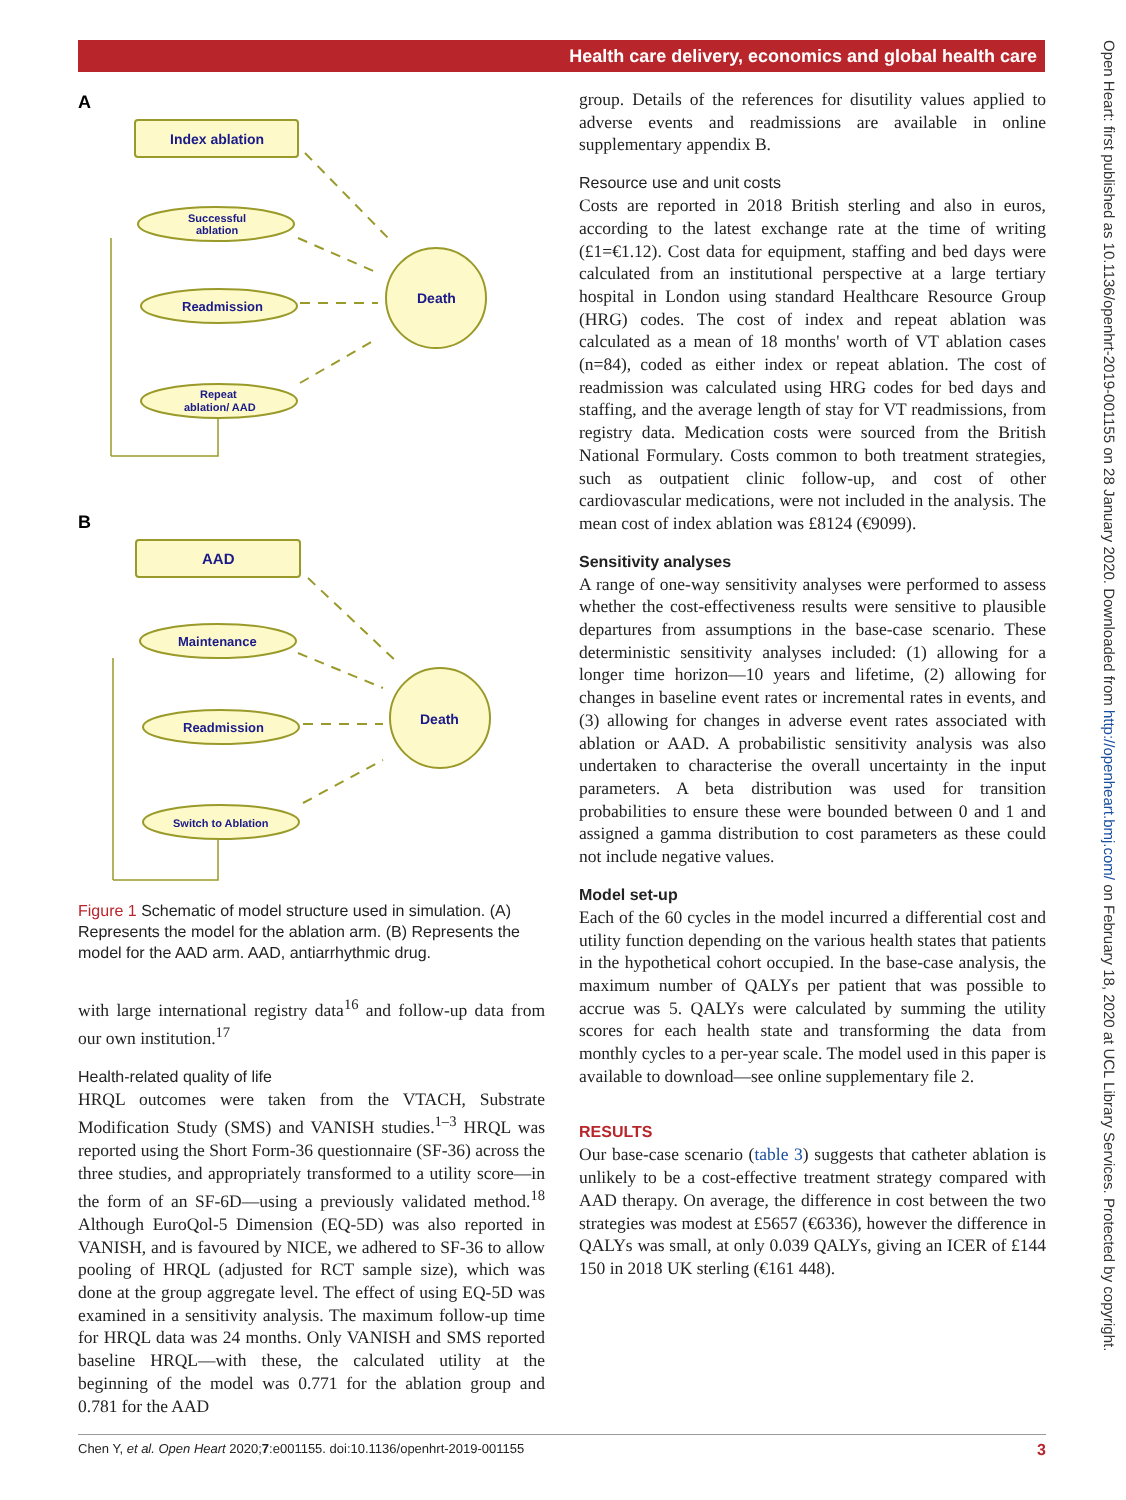Health care delivery, economics and global health care
A
Index ablation
Successful
ablation
Readmission
Repeat
ablation/ AAD
Death
B
AAD
Maintenance
Readmission
Switch to Ablation
Death
Figure 1 Schematic of model structure used in simulation. (A) Represents the model for the ablation arm. (B) Represents the model for the AAD arm. AAD, antiarrhythmic drug.
with large international registry data<sup>16</sup> and follow-up data from our own institution.<sup>17</sup>
Health-related quality of life
HRQL outcomes were taken from the VTACH, Substrate Modification Study (SMS) and VANISH studies.<sup>1–3</sup> HRQL was reported using the Short Form-36 questionnaire (SF-36) across the three studies, and appropriately transformed to a utility score—in the form of an SF-6D—using a previously validated method.<sup>18</sup> Although EuroQol-5 Dimension (EQ-5D) was also reported in VANISH, and is favoured by NICE, we adhered to SF-36 to allow pooling of HRQL (adjusted for RCT sample size), which was done at the group aggregate level. The effect of using EQ-5D was examined in a sensitivity analysis. The maximum follow-up time for HRQL data was 24 months. Only VANISH and SMS reported baseline HRQL—with these, the calculated utility at the beginning of the model was 0.771 for the ablation group and 0.781 for the AAD
group. Details of the references for disutility values applied to adverse events and readmissions are available in online supplementary appendix B.
Resource use and unit costs
Costs are reported in 2018 British sterling and also in euros, according to the latest exchange rate at the time of writing (£1=€1.12). Cost data for equipment, staffing and bed days were calculated from an institutional perspective at a large tertiary hospital in London using standard Healthcare Resource Group (HRG) codes. The cost of index and repeat ablation was calculated as a mean of 18 months' worth of VT ablation cases (n=84), coded as either index or repeat ablation. The cost of readmission was calculated using HRG codes for bed days and staffing, and the average length of stay for VT readmissions, from registry data. Medication costs were sourced from the British National Formulary. Costs common to both treatment strategies, such as outpatient clinic follow-up, and cost of other cardiovascular medications, were not included in the analysis. The mean cost of index ablation was £8124 (€9099).
Sensitivity analyses
A range of one-way sensitivity analyses were performed to assess whether the cost-effectiveness results were sensitive to plausible departures from assumptions in the base-case scenario. These deterministic sensitivity analyses included: (1) allowing for a longer time horizon—10 years and lifetime, (2) allowing for changes in baseline event rates or incremental rates in events, and (3) allowing for changes in adverse event rates associated with ablation or AAD. A probabilistic sensitivity analysis was also undertaken to characterise the overall uncertainty in the input parameters. A beta distribution was used for transition probabilities to ensure these were bounded between 0 and 1 and assigned a gamma distribution to cost parameters as these could not include negative values.
Model set-up
Each of the 60 cycles in the model incurred a differential cost and utility function depending on the various health states that patients in the hypothetical cohort occupied. In the base-case analysis, the maximum number of QALYs per patient that was possible to accrue was 5. QALYs were calculated by summing the utility scores for each health state and transforming the data from monthly cycles to a per-year scale. The model used in this paper is available to download—see online supplementary file 2.
RESULTS
Our base-case scenario (table 3) suggests that catheter ablation is unlikely to be a cost-effective treatment strategy compared with AAD therapy. On average, the difference in cost between the two strategies was modest at £5657 (€6336), however the difference in QALYs was small, at only 0.039 QALYs, giving an ICER of £144 150 in 2018 UK sterling (€161 448).
Chen Y, et al. Open Heart 2020;7:e001155. doi:10.1136/openhrt-2019-001155 3
Open Heart: first published as 10.1136/openhrt-2019-001155 on 28 January 2020. Downloaded from http://openheart.bmj.com/ on February 18, 2020 at UCL Library Services. Protected by copyright.